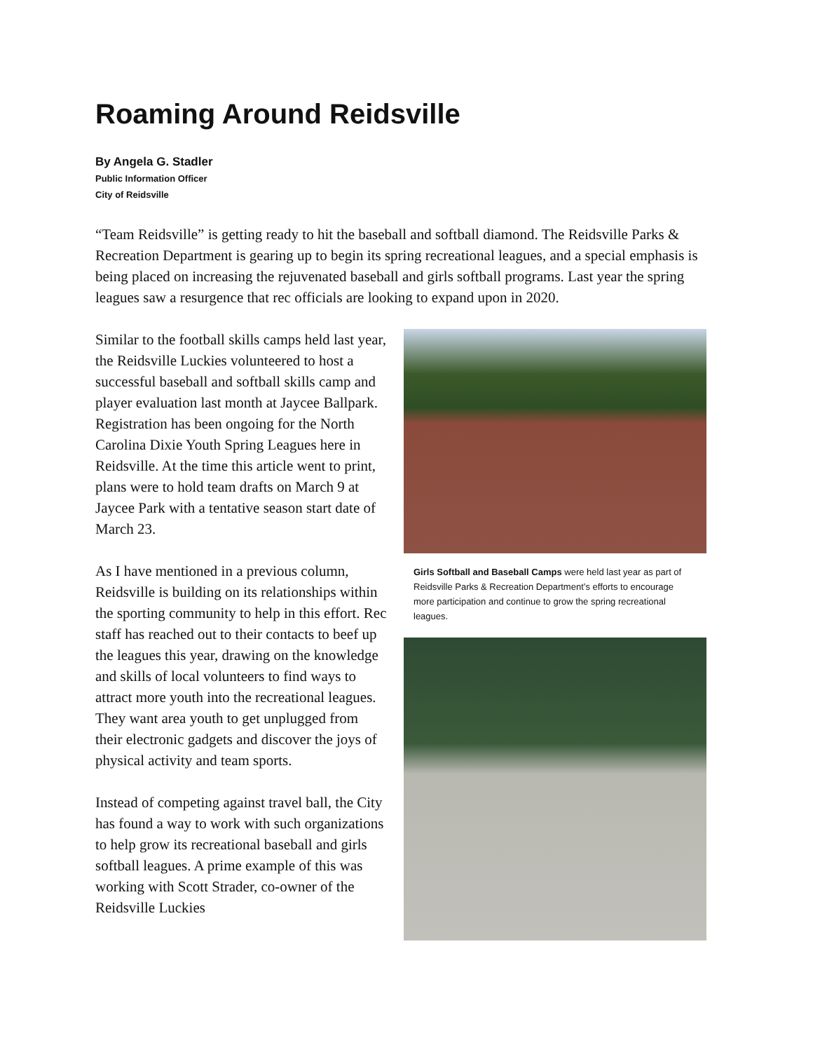Roaming Around Reidsville
By Angela G. Stadler
Public Information Officer
City of Reidsville
“Team Reidsville” is getting ready to hit the baseball and softball diamond. The Reidsville Parks & Recreation Department is gearing up to begin its spring recreational leagues, and a special emphasis is being placed on increasing the rejuvenated baseball and girls softball programs. Last year the spring leagues saw a resurgence that rec officials are looking to expand upon in 2020.
Similar to the football skills camps held last year, the Reidsville Luckies volunteered to host a successful baseball and softball skills camp and player evaluation last month at Jaycee Ballpark. Registration has been ongoing for the North Carolina Dixie Youth Spring Leagues here in Reidsville. At the time this article went to print, plans were to hold team drafts on March 9 at Jaycee Park with a tentative season start date of March 23.
As I have mentioned in a previous column, Reidsville is building on its relationships within the sporting community to help in this effort. Rec staff has reached out to their contacts to beef up the leagues this year, drawing on the knowledge and skills of local volunteers to find ways to attract more youth into the recreational leagues. They want area youth to get unplugged from their electronic gadgets and discover the joys of physical activity and team sports.
Instead of competing against travel ball, the City has found a way to work with such organizations to help grow its recreational baseball and girls softball leagues. A prime example of this was working with Scott Strader, co-owner of the Reidsville Luckies
Girls Softball and Baseball Camps were held last year as part of Reidsville Parks & Recreation Department’s efforts to encourage more participation and continue to grow the spring recreational leagues.